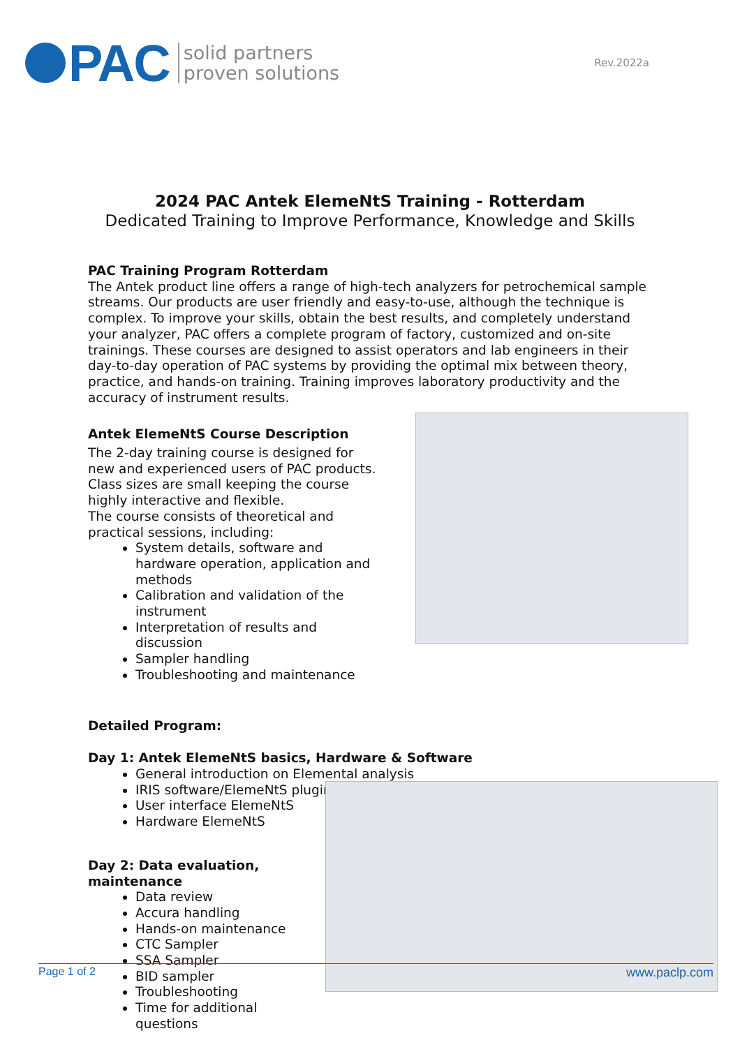PAC
solid partners
proven solutions
Rev.2022a
2024 PAC Antek ElemeNtS Training - Rotterdam
Dedicated Training to Improve Performance, Knowledge and Skills
PAC Training Program Rotterdam
The Antek product line offers a range of high-tech analyzers for petrochemical sample streams. Our products are user friendly and easy-to-use, although the technique is complex. To improve your skills, obtain the best results, and completely understand your analyzer, PAC offers a complete program of factory, customized and on-site trainings. These courses are designed to assist operators and lab engineers in their day-to-day operation of PAC systems by providing the optimal mix between theory, practice, and hands-on training. Training improves laboratory productivity and the accuracy of instrument results.
Antek ElemeNtS Course Description
The 2-day training course is designed for new and experienced users of PAC products. Class sizes are small keeping the course highly interactive and flexible.
The course consists of theoretical and practical sessions, including:
System details, software and hardware operation, application and methods
Calibration and validation of the instrument
Interpretation of results and discussion
Sampler handling
Troubleshooting and maintenance
Detailed Program:
Day 1: Antek ElemeNtS basics, Hardware & Software
General introduction on Elemental analysis
IRIS software/ElemeNtS plugin
User interface ElemeNtS
Hardware ElemeNtS
Day 2: Data evaluation, maintenance
Data review
Accura handling
Hands-on maintenance
CTC Sampler
SSA Sampler
BID sampler
Troubleshooting
Time for additional questions
Page 1 of 2 www.paclp.com